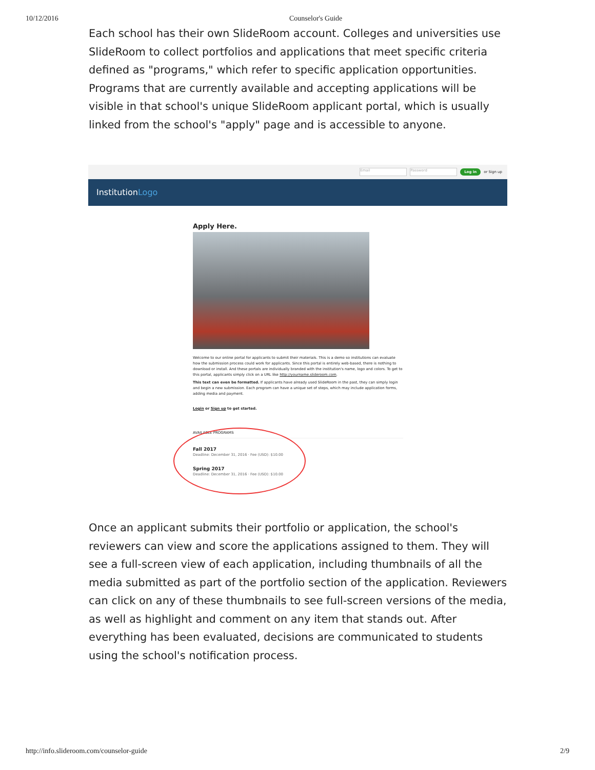10/12/2016 Counselor's Guide
Each school has their own SlideRoom account. Colleges and universities use SlideRoom to collect portfolios and applications that meet specific criteria defined as "programs," which refer to specific application opportunities. Programs that are currently available and accepting applications will be visible in that school's unique SlideRoom applicant portal, which is usually linked from the school's "apply" page and is accessible to anyone.
Email Password Log in or Sign up
InstitutionLogo
Apply Here.
Welcome to our online portal for applicants to submit their materials. This is a demo so institutions can evaluate how the submission process could work for applicants. Since this portal is entirely web-based, there is nothing to download or install. And these portals are individually branded with the institution's name, logo and colors. To get to this portal, applicants simply click on a URL like http://yourname.slideroom.com.
This text can even be formatted. If applicants have already used SlideRoom in the past, they can simply login and begin a new submission. Each program can have a unique set of steps, which may include application forms, adding media and payment.
Login or Sign up to get started.
AVAILABLE PROGRAMS
Fall 2017
Deadline: December 31, 2016 · Fee (USD): $10.00
Spring 2017
Deadline: December 31, 2016 · Fee (USD): $10.00
Once an applicant submits their portfolio or application, the school's reviewers can view and score the applications assigned to them. They will see a full-screen view of each application, including thumbnails of all the media submitted as part of the portfolio section of the application. Reviewers can click on any of these thumbnails to see full-screen versions of the media, as well as highlight and comment on any item that stands out. After everything has been evaluated, decisions are communicated to students using the school's notification process.
http://info.slideroom.com/counselor-guide 2/9